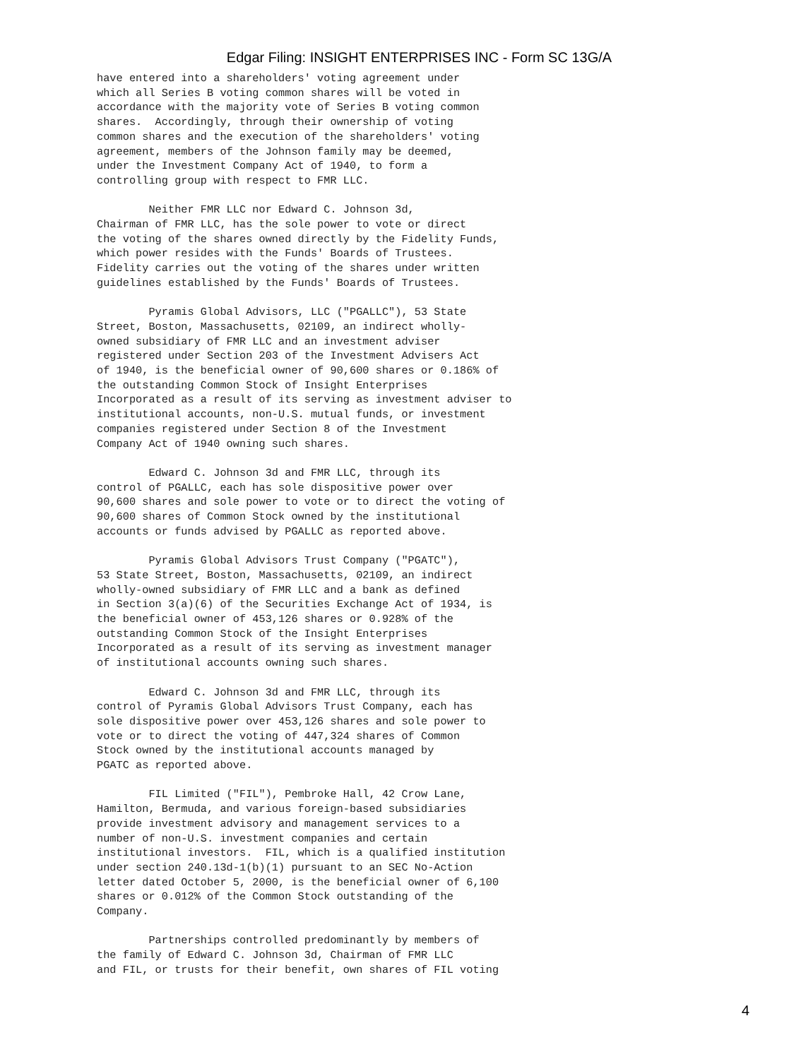Edgar Filing: INSIGHT ENTERPRISES INC - Form SC 13G/A
have entered into a shareholders' voting agreement under
which all Series B voting common shares will be voted in
accordance with the majority vote of Series B voting common
shares.  Accordingly, through their ownership of voting
common shares and the execution of the shareholders' voting
agreement, members of the Johnson family may be deemed,
under the Investment Company Act of 1940, to form a
controlling group with respect to FMR LLC.

        Neither FMR LLC nor Edward C. Johnson 3d,
Chairman of FMR LLC, has the sole power to vote or direct
the voting of the shares owned directly by the Fidelity Funds,
which power resides with the Funds' Boards of Trustees.
Fidelity carries out the voting of the shares under written
guidelines established by the Funds' Boards of Trustees.

        Pyramis Global Advisors, LLC ("PGALLC"), 53 State
Street, Boston, Massachusetts, 02109, an indirect wholly-
owned subsidiary of FMR LLC and an investment adviser
registered under Section 203 of the Investment Advisers Act
of 1940, is the beneficial owner of 90,600 shares or 0.186% of
the outstanding Common Stock of Insight Enterprises
Incorporated as a result of its serving as investment adviser to
institutional accounts, non-U.S. mutual funds, or investment
companies registered under Section 8 of the Investment
Company Act of 1940 owning such shares.

        Edward C. Johnson 3d and FMR LLC, through its
control of PGALLC, each has sole dispositive power over
90,600 shares and sole power to vote or to direct the voting of
90,600 shares of Common Stock owned by the institutional
accounts or funds advised by PGALLC as reported above.

        Pyramis Global Advisors Trust Company ("PGATC"),
53 State Street, Boston, Massachusetts, 02109, an indirect
wholly-owned subsidiary of FMR LLC and a bank as defined
in Section 3(a)(6) of the Securities Exchange Act of 1934, is
the beneficial owner of 453,126 shares or 0.928% of the
outstanding Common Stock of the Insight Enterprises
Incorporated as a result of its serving as investment manager
of institutional accounts owning such shares.

        Edward C. Johnson 3d and FMR LLC, through its
control of Pyramis Global Advisors Trust Company, each has
sole dispositive power over 453,126 shares and sole power to
vote or to direct the voting of 447,324 shares of Common
Stock owned by the institutional accounts managed by
PGATC as reported above.

        FIL Limited ("FIL"), Pembroke Hall, 42 Crow Lane,
Hamilton, Bermuda, and various foreign-based subsidiaries
provide investment advisory and management services to a
number of non-U.S. investment companies and certain
institutional investors.  FIL, which is a qualified institution
under section 240.13d-1(b)(1) pursuant to an SEC No-Action
letter dated October 5, 2000, is the beneficial owner of 6,100
shares or 0.012% of the Common Stock outstanding of the
Company.

        Partnerships controlled predominantly by members of
the family of Edward C. Johnson 3d, Chairman of FMR LLC
and FIL, or trusts for their benefit, own shares of FIL voting
4